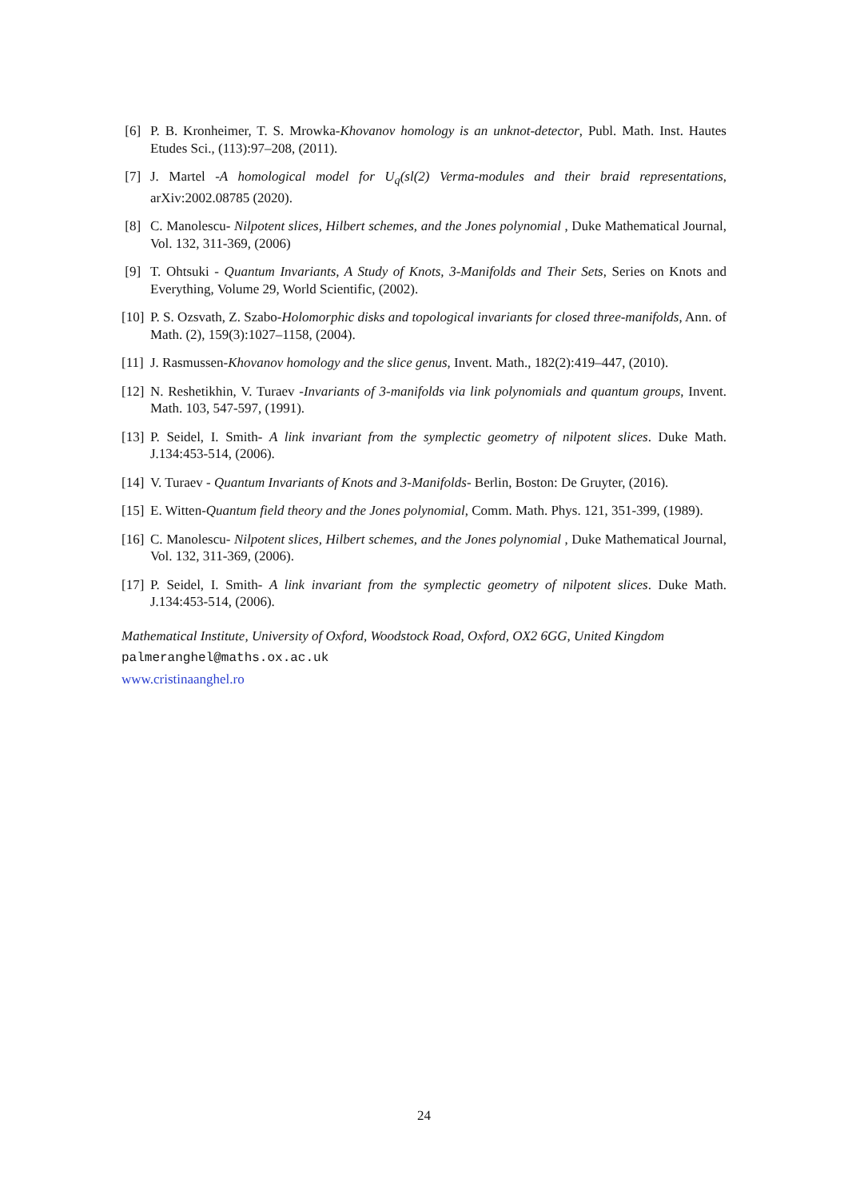[6] P. B. Kronheimer, T. S. Mrowka-Khovanov homology is an unknot-detector, Publ. Math. Inst. Hautes Etudes Sci., (113):97–208, (2011).
[7] J. Martel -A homological model for U<sub>q</sub>(sl(2) Verma-modules and their braid representations, arXiv:2002.08785 (2020).
[8] C. Manolescu- Nilpotent slices, Hilbert schemes, and the Jones polynomial , Duke Mathematical Journal, Vol. 132, 311-369, (2006)
[9] T. Ohtsuki - Quantum Invariants, A Study of Knots, 3-Manifolds and Their Sets, Series on Knots and Everything, Volume 29, World Scientific, (2002).
[10] P. S. Ozsvath, Z. Szabo-Holomorphic disks and topological invariants for closed three-manifolds, Ann. of Math. (2), 159(3):1027–1158, (2004).
[11] J. Rasmussen-Khovanov homology and the slice genus, Invent. Math., 182(2):419–447, (2010).
[12] N. Reshetikhin, V. Turaev -Invariants of 3-manifolds via link polynomials and quantum groups, Invent. Math. 103, 547-597, (1991).
[13] P. Seidel, I. Smith- A link invariant from the symplectic geometry of nilpotent slices. Duke Math. J.134:453-514, (2006).
[14] V. Turaev - Quantum Invariants of Knots and 3-Manifolds- Berlin, Boston: De Gruyter, (2016).
[15] E. Witten-Quantum field theory and the Jones polynomial, Comm. Math. Phys. 121, 351-399, (1989).
[16] C. Manolescu- Nilpotent slices, Hilbert schemes, and the Jones polynomial , Duke Mathematical Journal, Vol. 132, 311-369, (2006).
[17] P. Seidel, I. Smith- A link invariant from the symplectic geometry of nilpotent slices. Duke Math. J.134:453-514, (2006).
Mathematical Institute, University of Oxford, Woodstock Road, Oxford, OX2 6GG, United Kingdom
palmeranghel@maths.ox.ac.uk
www.cristinaanghel.ro
24